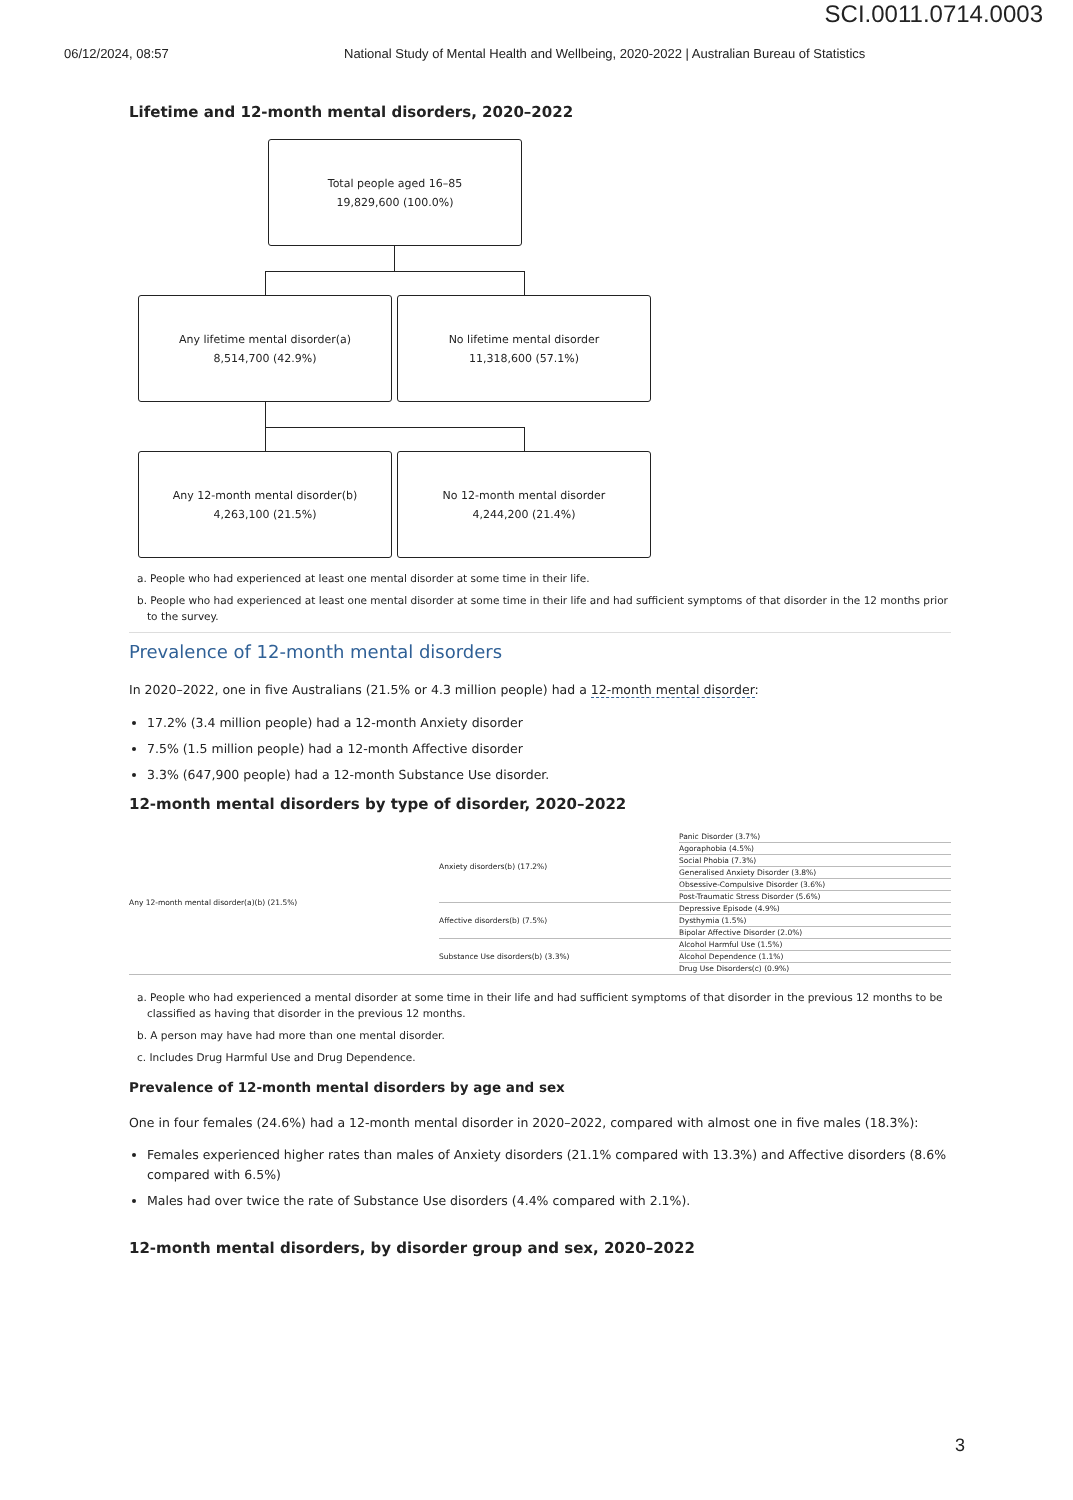SCI.0011.0714.0003
06/12/2024, 08:57 National Study of Mental Health and Wellbeing, 2020-2022 | Australian Bureau of Statistics
Lifetime and 12-month mental disorders, 2020–2022
Total people aged 16–85
19,829,600 (100.0%)
Any lifetime mental disorder(a)
8,514,700 (42.9%)
No lifetime mental disorder
11,318,600 (57.1%)
Any 12-month mental disorder(b)
4,263,100 (21.5%)
No 12-month mental disorder
4,244,200 (21.4%)
a. People who had experienced at least one mental disorder at some time in their life.
b. People who had experienced at least one mental disorder at some time in their life and had sufficient symptoms of that disorder in the 12 months prior to the survey.
Prevalence of 12-month mental disorders
In 2020–2022, one in five Australians (21.5% or 4.3 million people) had a 12-month mental disorder:
17.2% (3.4 million people) had a 12-month Anxiety disorder
7.5% (1.5 million people) had a 12-month Affective disorder
3.3% (647,900 people) had a 12-month Substance Use disorder.
12-month mental disorders by type of disorder, 2020–2022
| Any 12-month mental disorder(a)(b) (21.5%) | Anxiety disorders(b) (17.2%) | Panic Disorder (3.7%) |
| | | Agoraphobia (4.5%) |
| | | Social Phobia (7.3%) |
| | | Generalised Anxiety Disorder (3.8%) |
| | | Obsessive-Compulsive Disorder (3.6%) |
| | | Post-Traumatic Stress Disorder (5.6%) |
| | Affective disorders(b) (7.5%) | Depressive Episode (4.9%) |
| | | Dysthymia (1.5%) |
| | | Bipolar Affective Disorder (2.0%) |
| | Substance Use disorders(b) (3.3%) | Alcohol Harmful Use (1.5%) |
| | | Alcohol Dependence (1.1%) |
| | | Drug Use Disorders(c) (0.9%) |
a. People who had experienced a mental disorder at some time in their life and had sufficient symptoms of that disorder in the previous 12 months to be classified as having that disorder in the previous 12 months.
b. A person may have had more than one mental disorder.
c. Includes Drug Harmful Use and Drug Dependence.
Prevalence of 12-month mental disorders by age and sex
One in four females (24.6%) had a 12-month mental disorder in 2020–2022, compared with almost one in five males (18.3%):
Females experienced higher rates than males of Anxiety disorders (21.1% compared with 13.3%) and Affective disorders (8.6% compared with 6.5%)
Males had over twice the rate of Substance Use disorders (4.4% compared with 2.1%).
12-month mental disorders, by disorder group and sex, 2020–2022
3